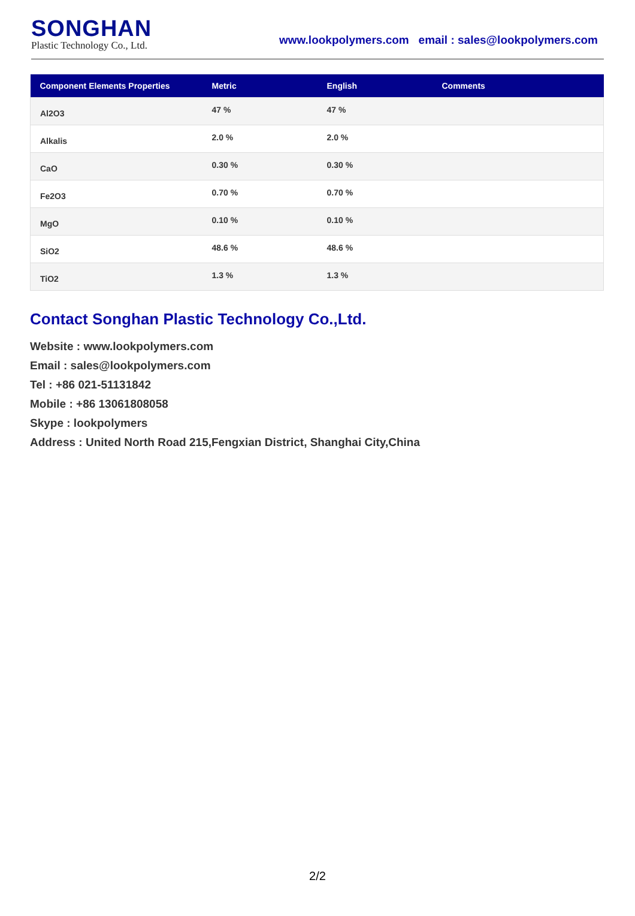SONGHAN
Plastic Technology Co., Ltd.
www.lookpolymers.com email : sales@lookpolymers.com
| Component Elements Properties | Metric | English | Comments |
| --- | --- | --- | --- |
| Al2O3 | 47 % | 47 % | |
| Alkalis | 2.0 % | 2.0 % | |
| CaO | 0.30 % | 0.30 % | |
| Fe2O3 | 0.70 % | 0.70 % | |
| MgO | 0.10 % | 0.10 % | |
| SiO2 | 48.6 % | 48.6 % | |
| TiO2 | 1.3 % | 1.3 % | |
Contact Songhan Plastic Technology Co.,Ltd.
Website : www.lookpolymers.com
Email : sales@lookpolymers.com
Tel : +86 021-51131842
Mobile : +86 13061808058
Skype : lookpolymers
Address : United North Road 215,Fengxian District, Shanghai City,China
2/2